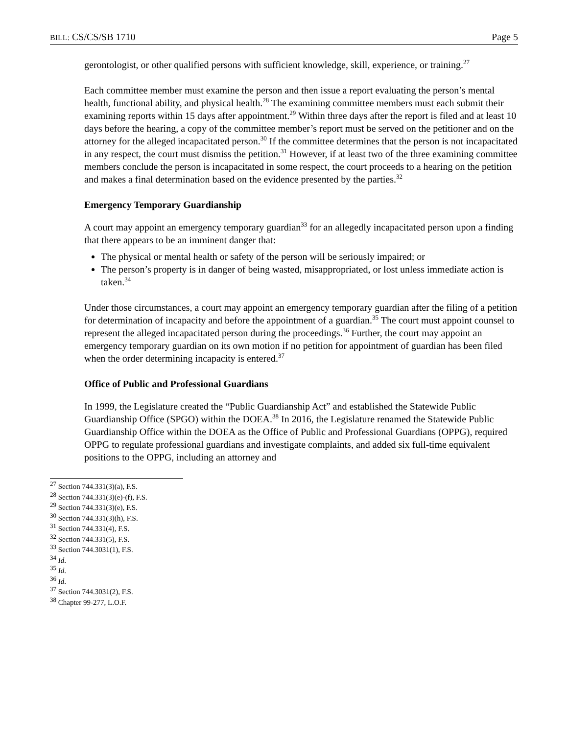BILL: CS/CS/SB 1710 Page 5
gerontologist, or other qualified persons with sufficient knowledge, skill, experience, or training.<sup>27</sup>
Each committee member must examine the person and then issue a report evaluating the person’s mental health, functional ability, and physical health.<sup>28</sup> The examining committee members must each submit their examining reports within 15 days after appointment.<sup>29</sup> Within three days after the report is filed and at least 10 days before the hearing, a copy of the committee member’s report must be served on the petitioner and on the attorney for the alleged incapacitated person.<sup>30</sup> If the committee determines that the person is not incapacitated in any respect, the court must dismiss the petition.<sup>31</sup> However, if at least two of the three examining committee members conclude the person is incapacitated in some respect, the court proceeds to a hearing on the petition and makes a final determination based on the evidence presented by the parties.<sup>32</sup>
Emergency Temporary Guardianship
A court may appoint an emergency temporary guardian<sup>33</sup> for an allegedly incapacitated person upon a finding that there appears to be an imminent danger that:
The physical or mental health or safety of the person will be seriously impaired; or
The person’s property is in danger of being wasted, misappropriated, or lost unless immediate action is taken.<sup>34</sup>
Under those circumstances, a court may appoint an emergency temporary guardian after the filing of a petition for determination of incapacity and before the appointment of a guardian.<sup>35</sup> The court must appoint counsel to represent the alleged incapacitated person during the proceedings.<sup>36</sup> Further, the court may appoint an emergency temporary guardian on its own motion if no petition for appointment of guardian has been filed when the order determining incapacity is entered.<sup>37</sup>
Office of Public and Professional Guardians
In 1999, the Legislature created the “Public Guardianship Act” and established the Statewide Public Guardianship Office (SPGO) within the DOEA.<sup>38</sup> In 2016, the Legislature renamed the Statewide Public Guardianship Office within the DOEA as the Office of Public and Professional Guardians (OPPG), required OPPG to regulate professional guardians and investigate complaints, and added six full-time equivalent positions to the OPPG, including an attorney and
<sup>27</sup> Section 744.331(3)(a), F.S.
<sup>28</sup> Section 744.331(3)(e)-(f), F.S.
<sup>29</sup> Section 744.331(3)(e), F.S.
<sup>30</sup> Section 744.331(3)(h), F.S.
<sup>31</sup> Section 744.331(4), F.S.
<sup>32</sup> Section 744.331(5), F.S.
<sup>33</sup> Section 744.3031(1), F.S.
<sup>34</sup> Id.
<sup>35</sup> Id.
<sup>36</sup> Id.
<sup>37</sup> Section 744.3031(2), F.S.
<sup>38</sup> Chapter 99-277, L.O.F.